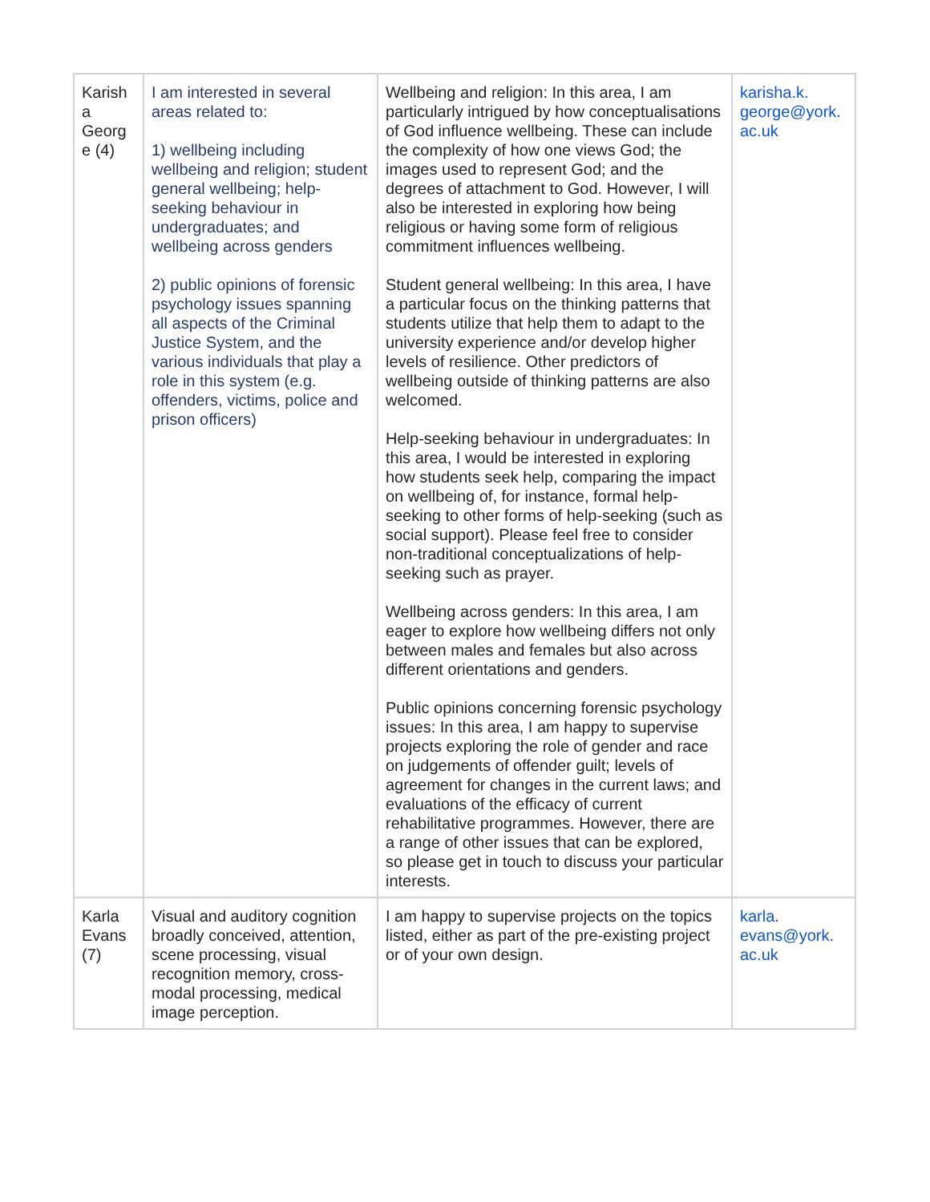| Karish a Georg e (4) | I am interested in several areas related to: 1) wellbeing including wellbeing and religion; student general wellbeing; help-seeking behaviour in undergraduates; and wellbeing across genders 2) public opinions of forensic psychology issues spanning all aspects of the Criminal Justice System, and the various individuals that play a role in this system (e.g. offenders, victims, police and prison officers) | Wellbeing and religion: In this area, I am particularly intrigued by how conceptualisations of God influence wellbeing. These can include the complexity of how one views God; the images used to represent God; and the degrees of attachment to God. However, I will also be interested in exploring how being religious or having some form of religious commitment influences wellbeing. Student general wellbeing: In this area, I have a particular focus on the thinking patterns that students utilize that help them to adapt to the university experience and/or develop higher levels of resilience. Other predictors of wellbeing outside of thinking patterns are also welcomed. Help-seeking behaviour in undergraduates: In this area, I would be interested in exploring how students seek help, comparing the impact on wellbeing of, for instance, formal help-seeking to other forms of help-seeking (such as social support). Please feel free to consider non-traditional conceptualizations of help-seeking such as prayer. Wellbeing across genders: In this area, I am eager to explore how wellbeing differs not only between males and females but also across different orientations and genders. Public opinions concerning forensic psychology issues: In this area, I am happy to supervise projects exploring the role of gender and race on judgements of offender guilt; levels of agreement for changes in the current laws; and evaluations of the efficacy of current rehabilitative programmes. However, there are a range of other issues that can be explored, so please get in touch to discuss your particular interests. | karisha.k. george@york. ac.uk |
| Karla Evans (7) | Visual and auditory cognition broadly conceived, attention, scene processing, visual recognition memory, cross-modal processing, medical image perception. | I am happy to supervise projects on the topics listed, either as part of the pre-existing project or of your own design. | karla. evans@york. ac.uk |